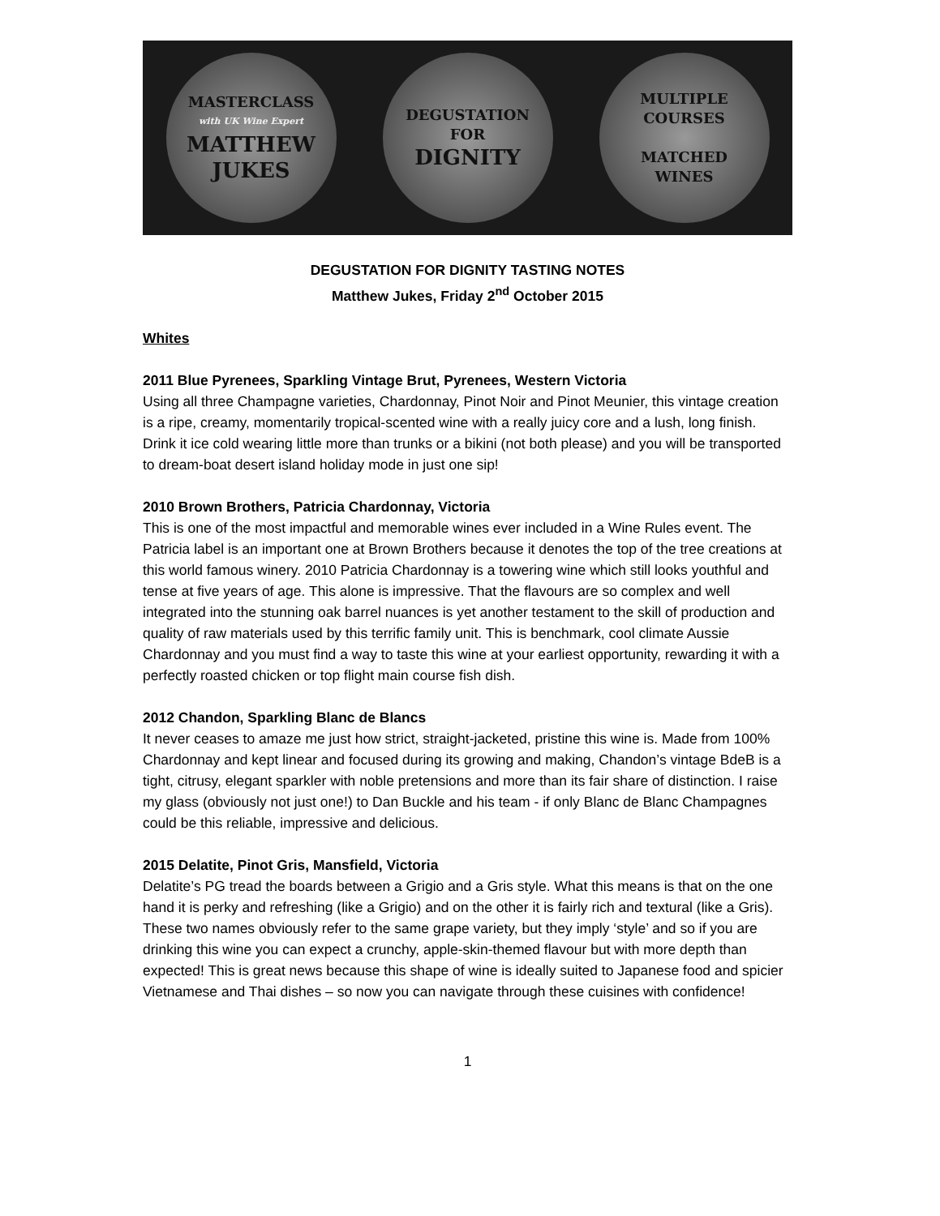MASTERCLASS
with UK Wine Expert
MATTHEW
JUKES
DEGUSTATION
FOR
DIGNITY
MULTIPLE
COURSES
MATCHED
WINES
DEGUSTATION FOR DIGNITY TASTING NOTES
Matthew Jukes, Friday 2<sup>nd</sup> October 2015
Whites
2011 Blue Pyrenees, Sparkling Vintage Brut, Pyrenees, Western Victoria
Using all three Champagne varieties, Chardonnay, Pinot Noir and Pinot Meunier, this vintage creation is a ripe, creamy, momentarily tropical-scented wine with a really juicy core and a lush, long finish. Drink it ice cold wearing little more than trunks or a bikini (not both please) and you will be transported to dream-boat desert island holiday mode in just one sip!
2010 Brown Brothers, Patricia Chardonnay, Victoria
This is one of the most impactful and memorable wines ever included in a Wine Rules event. The Patricia label is an important one at Brown Brothers because it denotes the top of the tree creations at this world famous winery. 2010 Patricia Chardonnay is a towering wine which still looks youthful and tense at five years of age. This alone is impressive. That the flavours are so complex and well integrated into the stunning oak barrel nuances is yet another testament to the skill of production and quality of raw materials used by this terrific family unit. This is benchmark, cool climate Aussie Chardonnay and you must find a way to taste this wine at your earliest opportunity, rewarding it with a perfectly roasted chicken or top flight main course fish dish.
2012 Chandon, Sparkling Blanc de Blancs
It never ceases to amaze me just how strict, straight-jacketed, pristine this wine is. Made from 100% Chardonnay and kept linear and focused during its growing and making, Chandon’s vintage BdeB is a tight, citrusy, elegant sparkler with noble pretensions and more than its fair share of distinction. I raise my glass (obviously not just one!) to Dan Buckle and his team - if only Blanc de Blanc Champagnes could be this reliable, impressive and delicious.
2015 Delatite, Pinot Gris, Mansfield, Victoria
Delatite’s PG tread the boards between a Grigio and a Gris style. What this means is that on the one hand it is perky and refreshing (like a Grigio) and on the other it is fairly rich and textural (like a Gris). These two names obviously refer to the same grape variety, but they imply ‘style’ and so if you are drinking this wine you can expect a crunchy, apple-skin-themed flavour but with more depth than expected! This is great news because this shape of wine is ideally suited to Japanese food and spicier Vietnamese and Thai dishes – so now you can navigate through these cuisines with confidence!
1